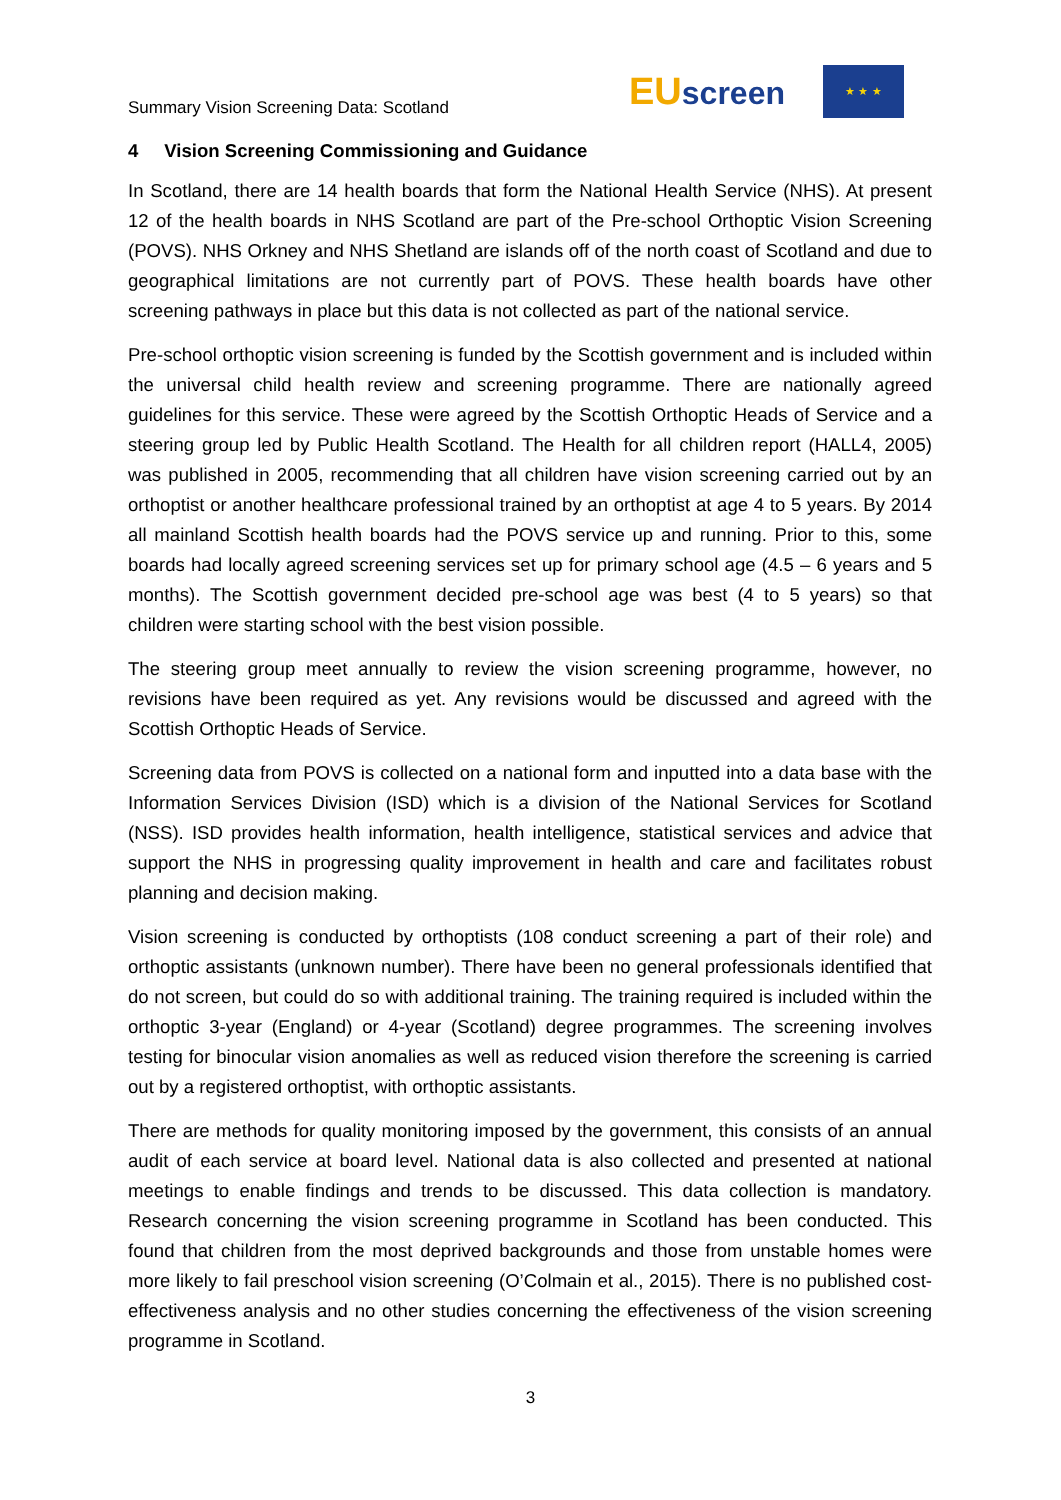Summary Vision Screening Data: Scotland
EUscreen
★ ★ ★
4 Vision Screening Commissioning and Guidance
In Scotland, there are 14 health boards that form the National Health Service (NHS). At present 12 of the health boards in NHS Scotland are part of the Pre-school Orthoptic Vision Screening (POVS). NHS Orkney and NHS Shetland are islands off of the north coast of Scotland and due to geographical limitations are not currently part of POVS. These health boards have other screening pathways in place but this data is not collected as part of the national service.
Pre-school orthoptic vision screening is funded by the Scottish government and is included within the universal child health review and screening programme. There are nationally agreed guidelines for this service. These were agreed by the Scottish Orthoptic Heads of Service and a steering group led by Public Health Scotland. The Health for all children report (HALL4, 2005) was published in 2005, recommending that all children have vision screening carried out by an orthoptist or another healthcare professional trained by an orthoptist at age 4 to 5 years. By 2014 all mainland Scottish health boards had the POVS service up and running. Prior to this, some boards had locally agreed screening services set up for primary school age (4.5 – 6 years and 5 months). The Scottish government decided pre-school age was best (4 to 5 years) so that children were starting school with the best vision possible.
The steering group meet annually to review the vision screening programme, however, no revisions have been required as yet. Any revisions would be discussed and agreed with the Scottish Orthoptic Heads of Service.
Screening data from POVS is collected on a national form and inputted into a data base with the Information Services Division (ISD) which is a division of the National Services for Scotland (NSS). ISD provides health information, health intelligence, statistical services and advice that support the NHS in progressing quality improvement in health and care and facilitates robust planning and decision making.
Vision screening is conducted by orthoptists (108 conduct screening a part of their role) and orthoptic assistants (unknown number). There have been no general professionals identified that do not screen, but could do so with additional training. The training required is included within the orthoptic 3-year (England) or 4-year (Scotland) degree programmes. The screening involves testing for binocular vision anomalies as well as reduced vision therefore the screening is carried out by a registered orthoptist, with orthoptic assistants.
There are methods for quality monitoring imposed by the government, this consists of an annual audit of each service at board level. National data is also collected and presented at national meetings to enable findings and trends to be discussed. This data collection is mandatory. Research concerning the vision screening programme in Scotland has been conducted. This found that children from the most deprived backgrounds and those from unstable homes were more likely to fail preschool vision screening (O’Colmain et al., 2015). There is no published cost-effectiveness analysis and no other studies concerning the effectiveness of the vision screening programme in Scotland.
3